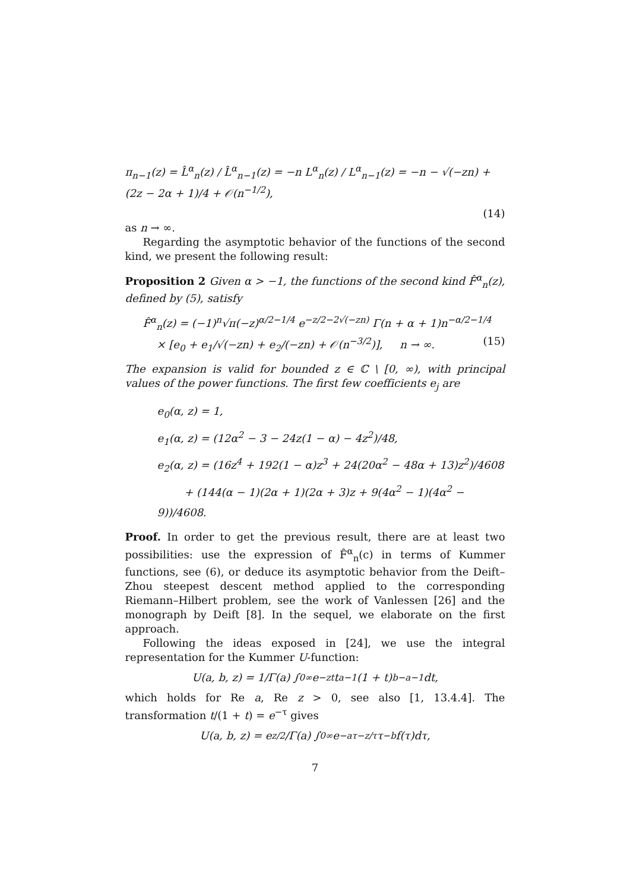π<sub>n−1</sub>(z) = L̂<sup>α</sup><sub>n</sub>(z) / L̂<sup>α</sup><sub>n−1</sub>(z) = −n L<sup>α</sup><sub>n</sub>(z) / L<sup>α</sup><sub>n−1</sub>(z) = −n − √(−zn) + (2z − 2α + 1)/4 + 𝒪(n<sup>−1/2</sup>),
(14)
as n → ∞.
Regarding the asymptotic behavior of the functions of the second kind, we present the following result:
Proposition 2 Given α > −1, the functions of the second kind F̂<sup>α</sup><sub>n</sub>(z), defined by (5), satisfy
F̂<sup>α</sup><sub>n</sub>(z) = (−1)<sup>n</sup>√π(−z)<sup>α/2−1/4</sup> e<sup>−z/2−2√(−zn)</sup> Γ(n + α + 1)n<sup>−α/2−1/4</sup>
× [e<sub>0</sub> + e<sub>1</sub>/√(−zn) + e<sub>2</sub>/(−zn) + 𝒪(n<sup>−3/2</sup>)], n → ∞. (15)
The expansion is valid for bounded z ∈ ℂ \ [0, ∞), with principal values of the power functions. The first few coefficients e<sub>j</sub> are
e<sub>0</sub>(α, z) = 1,
e<sub>1</sub>(α, z) = (12α<sup>2</sup> − 3 − 24z(1 − α) − 4z<sup>2</sup>)/48,
e<sub>2</sub>(α, z) = (16z<sup>4</sup> + 192(1 − α)z<sup>3</sup> + 24(20α<sup>2</sup> − 48α + 13)z<sup>2</sup>)/4608
+ (144(α − 1)(2α + 1)(2α + 3)z + 9(4α<sup>2</sup> − 1)(4α<sup>2</sup> − 9))/4608.
Proof. In order to get the previous result, there are at least two possibilities: use the expression of F̂<sup>α</sup><sub>n</sub>(c) in terms of Kummer functions, see (6), or deduce its asymptotic behavior from the Deift–Zhou steepest descent method applied to the corresponding Riemann–Hilbert problem, see the work of Vanlessen [26] and the monograph by Deift [8]. In the sequel, we elaborate on the first approach.
Following the ideas exposed in [24], we use the integral representation for the Kummer U-function:
U(a, b, z) = 1/Γ(a) ∫<sub>0</sub><sup>∞</sup> e<sup>−zt</sup>t<sup>a−1</sup>(1 + t)<sup>b−a−1</sup>dt,
which holds for Re a, Re z > 0, see also [1, 13.4.4]. The transformation t/(1 + t) = e<sup>−τ</sup> gives
U(a, b, z) = e<sup>z/2</sup>/Γ(a) ∫<sub>0</sub><sup>∞</sup> e<sup>−aτ−z/τ</sup>τ<sup>−b</sup>f(τ)dτ,
7